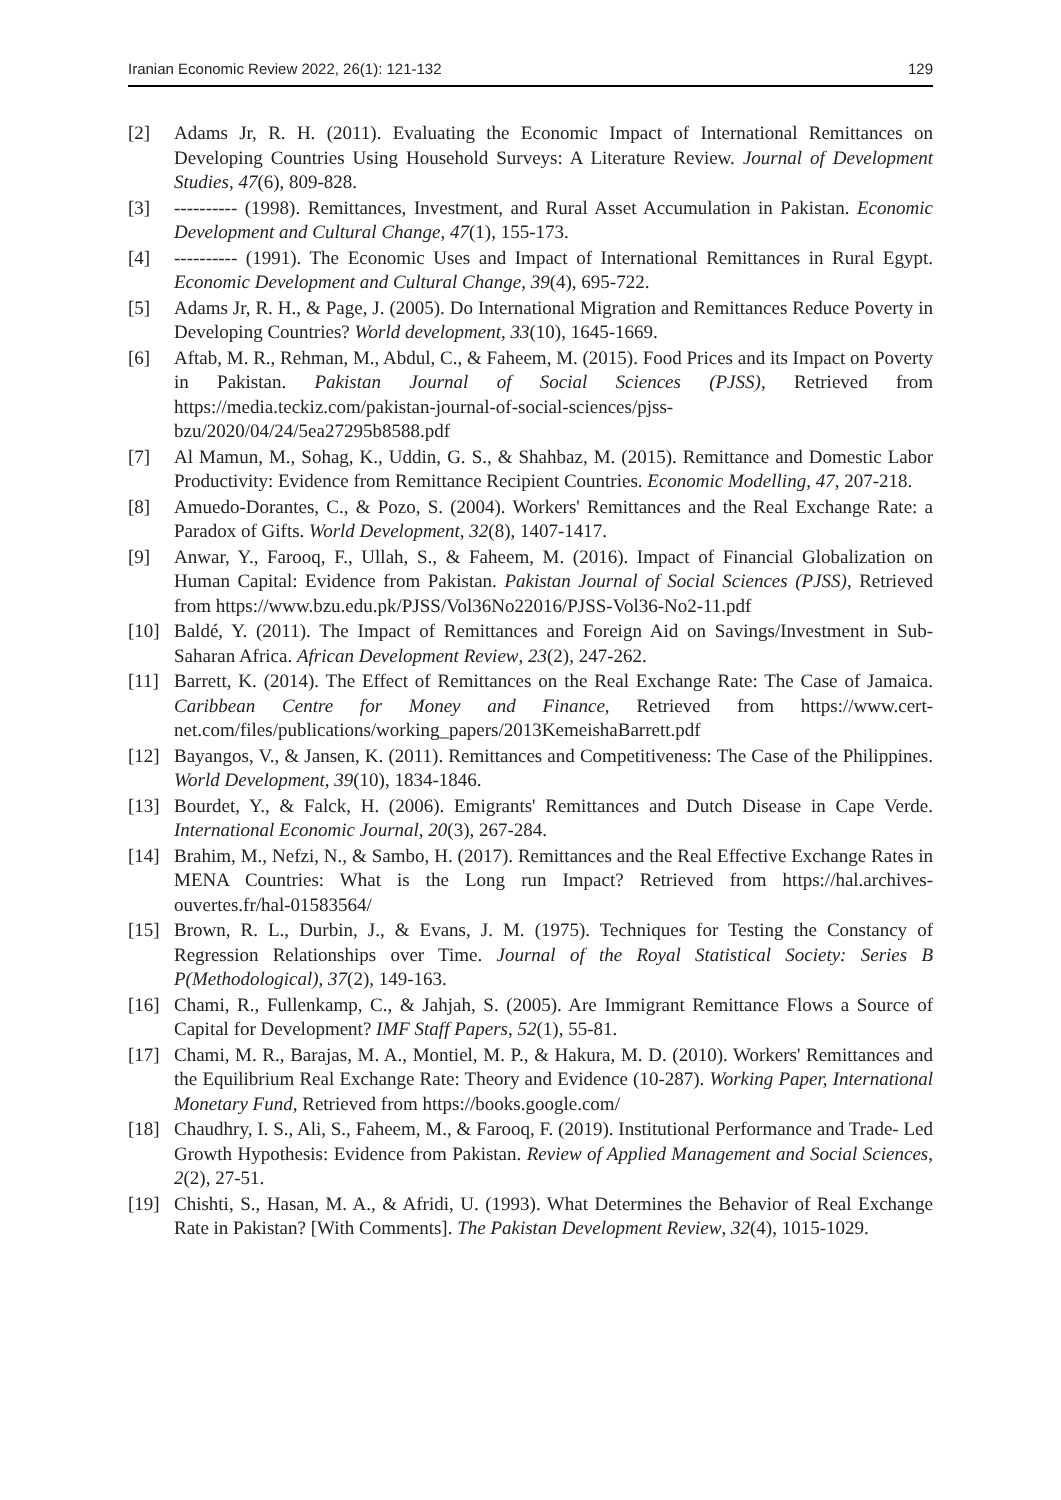Iranian Economic Review 2022, 26(1): 121-132 129
[2] Adams Jr, R. H. (2011). Evaluating the Economic Impact of International Remittances on Developing Countries Using Household Surveys: A Literature Review. Journal of Development Studies, 47(6), 809-828.
[3] ---------- (1998). Remittances, Investment, and Rural Asset Accumulation in Pakistan. Economic Development and Cultural Change, 47(1), 155-173.
[4] ---------- (1991). The Economic Uses and Impact of International Remittances in Rural Egypt. Economic Development and Cultural Change, 39(4), 695-722.
[5] Adams Jr, R. H., & Page, J. (2005). Do International Migration and Remittances Reduce Poverty in Developing Countries? World development, 33(10), 1645-1669.
[6] Aftab, M. R., Rehman, M., Abdul, C., & Faheem, M. (2015). Food Prices and its Impact on Poverty in Pakistan. Pakistan Journal of Social Sciences (PJSS), Retrieved from https://media.teckiz.com/pakistan-journal-of-social-sciences/pjss-bzu/2020/04/24/5ea27295b8588.pdf
[7] Al Mamun, M., Sohag, K., Uddin, G. S., & Shahbaz, M. (2015). Remittance and Domestic Labor Productivity: Evidence from Remittance Recipient Countries. Economic Modelling, 47, 207-218.
[8] Amuedo-Dorantes, C., & Pozo, S. (2004). Workers' Remittances and the Real Exchange Rate: a Paradox of Gifts. World Development, 32(8), 1407-1417.
[9] Anwar, Y., Farooq, F., Ullah, S., & Faheem, M. (2016). Impact of Financial Globalization on Human Capital: Evidence from Pakistan. Pakistan Journal of Social Sciences (PJSS), Retrieved from https://www.bzu.edu.pk/PJSS/Vol36No22016/PJSS-Vol36-No2-11.pdf
[10] Baldé, Y. (2011). The Impact of Remittances and Foreign Aid on Savings/Investment in Sub-Saharan Africa. African Development Review, 23(2), 247-262.
[11] Barrett, K. (2014). The Effect of Remittances on the Real Exchange Rate: The Case of Jamaica. Caribbean Centre for Money and Finance, Retrieved from https://www.cert-net.com/files/publications/working_papers/2013KemeishaBarrett.pdf
[12] Bayangos, V., & Jansen, K. (2011). Remittances and Competitiveness: The Case of the Philippines. World Development, 39(10), 1834-1846.
[13] Bourdet, Y., & Falck, H. (2006). Emigrants' Remittances and Dutch Disease in Cape Verde. International Economic Journal, 20(3), 267-284.
[14] Brahim, M., Nefzi, N., & Sambo, H. (2017). Remittances and the Real Effective Exchange Rates in MENA Countries: What is the Long run Impact? Retrieved from https://hal.archives-ouvertes.fr/hal-01583564/
[15] Brown, R. L., Durbin, J., & Evans, J. M. (1975). Techniques for Testing the Constancy of Regression Relationships over Time. Journal of the Royal Statistical Society: Series B P(Methodological), 37(2), 149-163.
[16] Chami, R., Fullenkamp, C., & Jahjah, S. (2005). Are Immigrant Remittance Flows a Source of Capital for Development? IMF Staff Papers, 52(1), 55-81.
[17] Chami, M. R., Barajas, M. A., Montiel, M. P., & Hakura, M. D. (2010). Workers' Remittances and the Equilibrium Real Exchange Rate: Theory and Evidence (10-287). Working Paper, International Monetary Fund, Retrieved from https://books.google.com/
[18] Chaudhry, I. S., Ali, S., Faheem, M., & Farooq, F. (2019). Institutional Performance and Trade- Led Growth Hypothesis: Evidence from Pakistan. Review of Applied Management and Social Sciences, 2(2), 27-51.
[19] Chishti, S., Hasan, M. A., & Afridi, U. (1993). What Determines the Behavior of Real Exchange Rate in Pakistan? [With Comments]. The Pakistan Development Review, 32(4), 1015-1029.